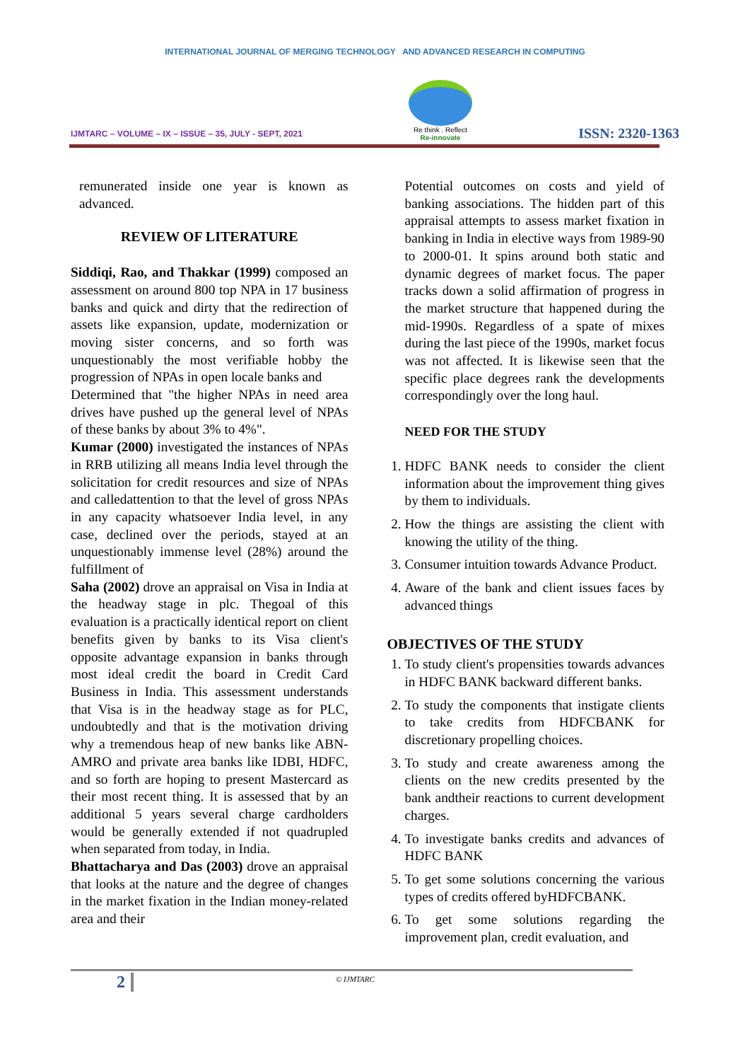INTERNATIONAL JOURNAL OF MERGING TECHNOLOGY AND ADVANCED RESEARCH IN COMPUTING
IJMTARC – VOLUME – IX – ISSUE – 35, JULY - SEPT, 2021
Re think . Reflect
Re-innovate
ISSN: 2320-1363
remunerated inside one year is known as advanced.
REVIEW OF LITERATURE
Siddiqi, Rao, and Thakkar (1999) composed an assessment on around 800 top NPA in 17 business banks and quick and dirty that the redirection of assets like expansion, update, modernization or moving sister concerns, and so forth was unquestionably the most verifiable hobby the progression of NPAs in open locale banks and
Determined that "the higher NPAs in need area drives have pushed up the general level of NPAs of these banks by about 3% to 4%".
Kumar (2000) investigated the instances of NPAs in RRB utilizing all means India level through the solicitation for credit resources and size of NPAs and calledattention to that the level of gross NPAs in any capacity whatsoever India level, in any case, declined over the periods, stayed at an unquestionably immense level (28%) around the fulfillment of
Saha (2002) drove an appraisal on Visa in India at the headway stage in plc. Thegoal of this evaluation is a practically identical report on client benefits given by banks to its Visa client's opposite advantage expansion in banks through most ideal credit the board in Credit Card Business in India. This assessment understands that Visa is in the headway stage as for PLC, undoubtedly and that is the motivation driving why a tremendous heap of new banks like ABN-AMRO and private area banks like IDBI, HDFC, and so forth are hoping to present Mastercard as their most recent thing. It is assessed that by an additional 5 years several charge cardholders would be generally extended if not quadrupled when separated from today, in India.
Bhattacharya and Das (2003) drove an appraisal that looks at the nature and the degree of changes in the market fixation in the Indian money-related area and their
Potential outcomes on costs and yield of banking associations. The hidden part of this appraisal attempts to assess market fixation in banking in India in elective ways from 1989-90 to 2000-01. It spins around both static and dynamic degrees of market focus. The paper tracks down a solid affirmation of progress in the market structure that happened during the mid-1990s. Regardless of a spate of mixes during the last piece of the 1990s, market focus was not affected. It is likewise seen that the specific place degrees rank the developments correspondingly over the long haul.
NEED FOR THE STUDY
1. HDFC BANK needs to consider the client information about the improvement thing gives by them to individuals.
2. How the things are assisting the client with knowing the utility of the thing.
3. Consumer intuition towards Advance Product.
4. Aware of the bank and client issues faces by advanced things
OBJECTIVES OF THE STUDY
1. To study client's propensities towards advances in HDFC BANK backward different banks.
2. To study the components that instigate clients to take credits from HDFCBANK for discretionary propelling choices.
3. To study and create awareness among the clients on the new credits presented by the bank andtheir reactions to current development charges.
4. To investigate banks credits and advances of HDFC BANK
5. To get some solutions concerning the various types of credits offered byHDFCBANK.
6. To get some solutions regarding the improvement plan, credit evaluation, and
2 © IJMTARC